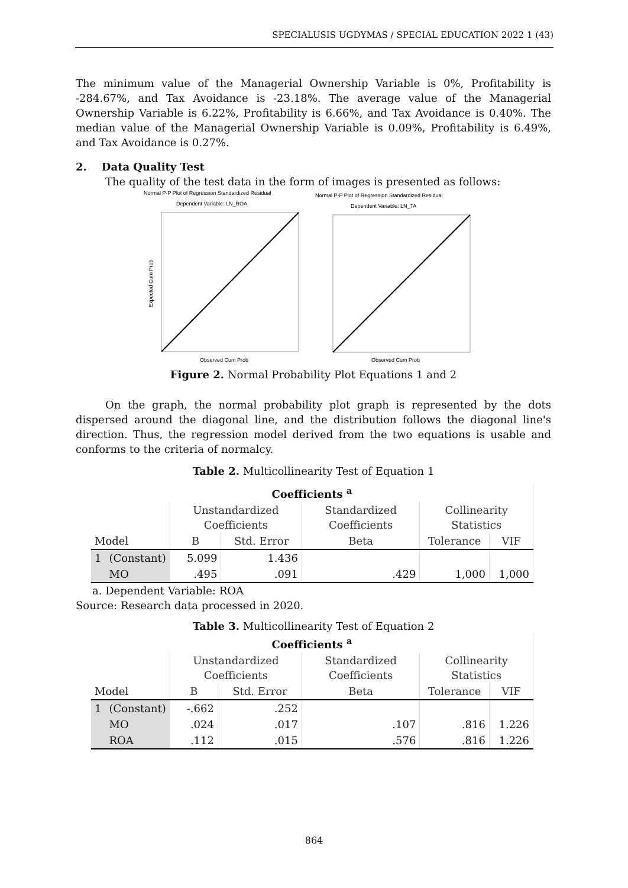SPECIALUSIS UGDYMAS / SPECIAL EDUCATION 2022 1 (43)
The minimum value of the Managerial Ownership Variable is 0%, Profitability is -284.67%, and Tax Avoidance is -23.18%. The average value of the Managerial Ownership Variable is 6.22%, Profitability is 6.66%, and Tax Avoidance is 0.40%. The median value of the Managerial Ownership Variable is 0.09%, Profitability is 6.49%, and Tax Avoidance is 0.27%.
2. Data Quality Test
The quality of the test data in the form of images is presented as follows:
Normal P-P Plot of Regression Standardized Residual
Dependent Variable: LN_ROA
Expected Cum Prob
Observed Cum Prob
Normal P-P Plot of Regression Standardized Residual
Dependent Variable: LN_TA
Observed Cum Prob
Figure 2. Normal Probability Plot Equations 1 and 2
On the graph, the normal probability plot graph is represented by the dots dispersed around the diagonal line, and the distribution follows the diagonal line's direction. Thus, the regression model derived from the two equations is usable and conforms to the criteria of normalcy.
Table 2. Multicollinearity Test of Equation 1
| Coefficients <sup>a</sup> | | | | | | |
| --- | --- | --- | --- | --- | --- | --- |
| | | Unstandardized Coefficients | | Standardized Coefficients | Collinearity Statistics | |
| Model | | B | Std. Error | Beta | Tolerance | VIF |
| 1 | (Constant) | 5.099 | 1.436 | | | |
| | MO | .495 | .091 | .429 | 1,000 | 1,000 |
a. Dependent Variable: ROA
Source: Research data processed in 2020.
Table 3. Multicollinearity Test of Equation 2
| Coefficients <sup>a</sup> | | | | | | |
| --- | --- | --- | --- | --- | --- | --- |
| | | Unstandardized Coefficients | | Standardized Coefficients | Collinearity Statistics | |
| Model | | B | Std. Error | Beta | Tolerance | VIF |
| 1 | (Constant) | -.662 | .252 | | | |
| | MO | .024 | .017 | .107 | .816 | 1.226 |
| | ROA | .112 | .015 | .576 | .816 | 1.226 |
864